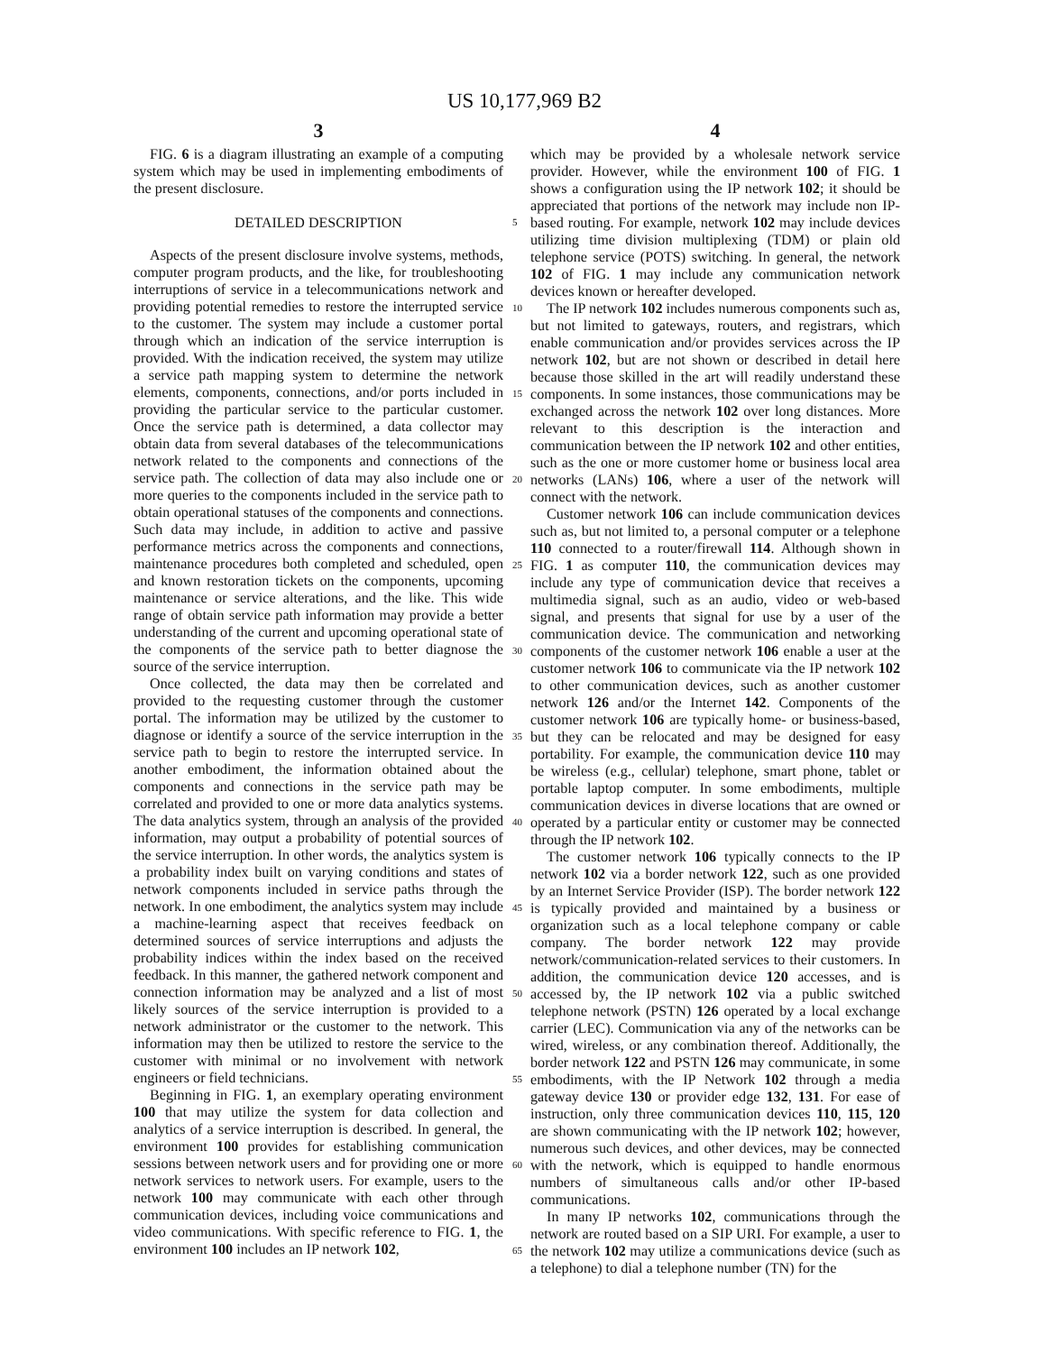US 10,177,969 B2
3
FIG. 6 is a diagram illustrating an example of a computing system which may be used in implementing embodiments of the present disclosure.
DETAILED DESCRIPTION
Aspects of the present disclosure involve systems, methods, computer program products, and the like, for troubleshooting interruptions of service in a telecommunications network and providing potential remedies to restore the interrupted service to the customer. The system may include a customer portal through which an indication of the service interruption is provided. With the indication received, the system may utilize a service path mapping system to determine the network elements, components, connections, and/or ports included in providing the particular service to the particular customer. Once the service path is determined, a data collector may obtain data from several databases of the telecommunications network related to the components and connections of the service path. The collection of data may also include one or more queries to the components included in the service path to obtain operational statuses of the components and connections. Such data may include, in addition to active and passive performance metrics across the components and connections, maintenance procedures both completed and scheduled, open and known restoration tickets on the components, upcoming maintenance or service alterations, and the like. This wide range of obtain service path information may provide a better understanding of the current and upcoming operational state of the components of the service path to better diagnose the source of the service interruption.
Once collected, the data may then be correlated and provided to the requesting customer through the customer portal. The information may be utilized by the customer to diagnose or identify a source of the service interruption in the service path to begin to restore the interrupted service. In another embodiment, the information obtained about the components and connections in the service path may be correlated and provided to one or more data analytics systems. The data analytics system, through an analysis of the provided information, may output a probability of potential sources of the service interruption. In other words, the analytics system is a probability index built on varying conditions and states of network components included in service paths through the network. In one embodiment, the analytics system may include a machine-learning aspect that receives feedback on determined sources of service interruptions and adjusts the probability indices within the index based on the received feedback. In this manner, the gathered network component and connection information may be analyzed and a list of most likely sources of the service interruption is provided to a network administrator or the customer to the network. This information may then be utilized to restore the service to the customer with minimal or no involvement with network engineers or field technicians.
Beginning in FIG. 1, an exemplary operating environment 100 that may utilize the system for data collection and analytics of a service interruption is described. In general, the environment 100 provides for establishing communication sessions between network users and for providing one or more network services to network users. For example, users to the network 100 may communicate with each other through communication devices, including voice communications and video communications. With specific reference to FIG. 1, the environment 100 includes an IP network 102,
4
which may be provided by a wholesale network service provider. However, while the environment 100 of FIG. 1 shows a configuration using the IP network 102; it should be appreciated that portions of the network may include non IP-based routing. For example, network 102 may include devices utilizing time division multiplexing (TDM) or plain old telephone service (POTS) switching. In general, the network 102 of FIG. 1 may include any communication network devices known or hereafter developed.
The IP network 102 includes numerous components such as, but not limited to gateways, routers, and registrars, which enable communication and/or provides services across the IP network 102, but are not shown or described in detail here because those skilled in the art will readily understand these components. In some instances, those communications may be exchanged across the network 102 over long distances. More relevant to this description is the interaction and communication between the IP network 102 and other entities, such as the one or more customer home or business local area networks (LANs) 106, where a user of the network will connect with the network.
Customer network 106 can include communication devices such as, but not limited to, a personal computer or a telephone 110 connected to a router/firewall 114. Although shown in FIG. 1 as computer 110, the communication devices may include any type of communication device that receives a multimedia signal, such as an audio, video or web-based signal, and presents that signal for use by a user of the communication device. The communication and networking components of the customer network 106 enable a user at the customer network 106 to communicate via the IP network 102 to other communication devices, such as another customer network 126 and/or the Internet 142. Components of the customer network 106 are typically home- or business-based, but they can be relocated and may be designed for easy portability. For example, the communication device 110 may be wireless (e.g., cellular) telephone, smart phone, tablet or portable laptop computer. In some embodiments, multiple communication devices in diverse locations that are owned or operated by a particular entity or customer may be connected through the IP network 102.
The customer network 106 typically connects to the IP network 102 via a border network 122, such as one provided by an Internet Service Provider (ISP). The border network 122 is typically provided and maintained by a business or organization such as a local telephone company or cable company. The border network 122 may provide network/communication-related services to their customers. In addition, the communication device 120 accesses, and is accessed by, the IP network 102 via a public switched telephone network (PSTN) 126 operated by a local exchange carrier (LEC). Communication via any of the networks can be wired, wireless, or any combination thereof. Additionally, the border network 122 and PSTN 126 may communicate, in some embodiments, with the IP Network 102 through a media gateway device 130 or provider edge 132, 131. For ease of instruction, only three communication devices 110, 115, 120 are shown communicating with the IP network 102; however, numerous such devices, and other devices, may be connected with the network, which is equipped to handle enormous numbers of simultaneous calls and/or other IP-based communications.
In many IP networks 102, communications through the network are routed based on a SIP URI. For example, a user to the network 102 may utilize a communications device (such as a telephone) to dial a telephone number (TN) for the
5
10
15
20
25
30
35
40
45
50
55
60
65